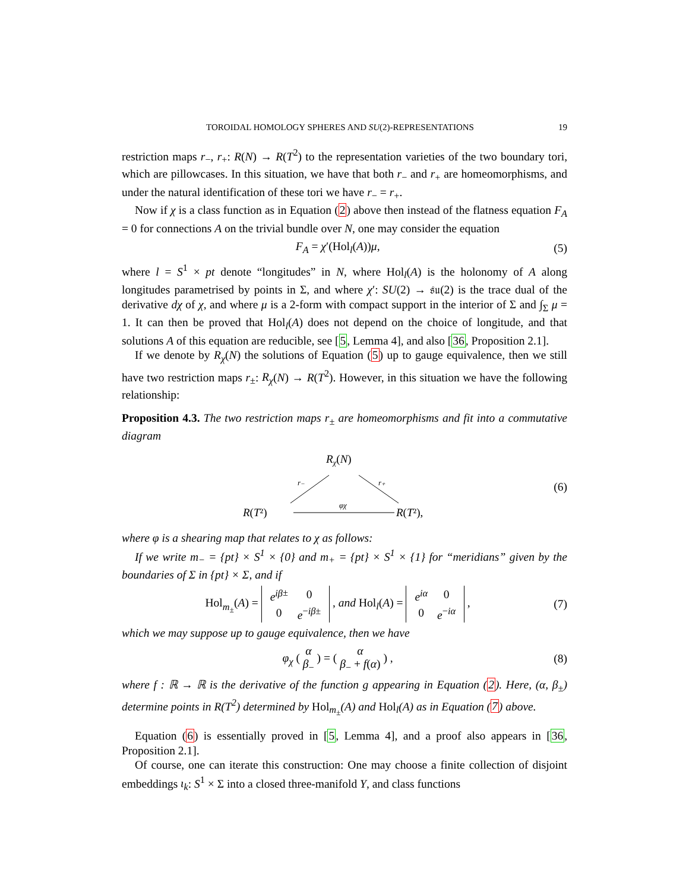TOROIDAL HOMOLOGY SPHERES AND SU(2)-REPRESENTATIONS 19
restriction maps r<sub>−</sub>, r<sub>+</sub>: R(N) → R(T<sup>2</sup>) to the representation varieties of the two boundary tori, which are pillowcases. In this situation, we have that both r<sub>−</sub> and r<sub>+</sub> are homeomorphisms, and under the natural identification of these tori we have r<sub>−</sub> = r<sub>+</sub>.
Now if χ is a class function as in Equation (2) above then instead of the flatness equation F<sub>A</sub> = 0 for connections A on the trivial bundle over N, one may consider the equation
F<sub>A</sub> = χ′(Hol<sub>l</sub>(A))μ, (5)
where l = S<sup>1</sup> × pt denote “longitudes” in N, where Hol<sub>l</sub>(A) is the holonomy of A along longitudes parametrised by points in Σ, and where χ′: SU(2) → 𝔰𝔲(2) is the trace dual of the derivative dχ of χ, and where μ is a 2-form with compact support in the interior of Σ and ∫<sub>Σ</sub> μ = 1. It can then be proved that Hol<sub>l</sub>(A) does not depend on the choice of longitude, and that solutions A of this equation are reducible, see [5, Lemma 4], and also [36, Proposition 2.1].
If we denote by R<sub>χ</sub>(N) the solutions of Equation (5) up to gauge equivalence, then we still have two restriction maps r<sub>±</sub>: R<sub>χ</sub>(N) → R(T<sup>2</sup>). However, in this situation we have the following relationship:
Proposition 4.3. The two restriction maps r<sub>±</sub> are homeomorphisms and fit into a commutative diagram
Rχ(N)
r₋
r₊
R(T²)
φχ
R(T²),
(6)
where φ is a shearing map that relates to χ as follows:
If we write m<sub>−</sub> = {pt} × S<sup>1</sup> × {0} and m<sub>+</sub> = {pt} × S<sup>1</sup> × {1} for “meridians” given by the boundaries of Σ in {pt} × Σ, and if
Hol<sub>m<sub>±</sub></sub>(A) =
| e<sup>iβ</sup><sup>±</sup> | 0 |
| 0 | e<sup>−iβ±</sup> |
, and Hol<sub>l</sub>(A) =
| e<sup>iα</sup> | 0 |
| 0 | e<sup>−iα</sup> |
, (7)
which we may suppose up to gauge equivalence, then we have
φ<sub>χ</sub> ( α
β<sub>−</sub> ) = ( α
β<sub>−</sub> + f(α) ) , (8)
where f : ℝ → ℝ is the derivative of the function g appearing in Equation (2). Here, (α, β<sub>±</sub>) determine points in R(T<sup>2</sup>) determined by Hol<sub>m<sub>±</sub></sub>(A) and Hol<sub>l</sub>(A) as in Equation (7) above.
Equation (6) is essentially proved in [5, Lemma 4], and a proof also appears in [36, Proposition 2.1].
Of course, one can iterate this construction: One may choose a finite collection of disjoint embeddings ι<sub>k</sub>: S<sup>1</sup> × Σ into a closed three-manifold Y, and class functions